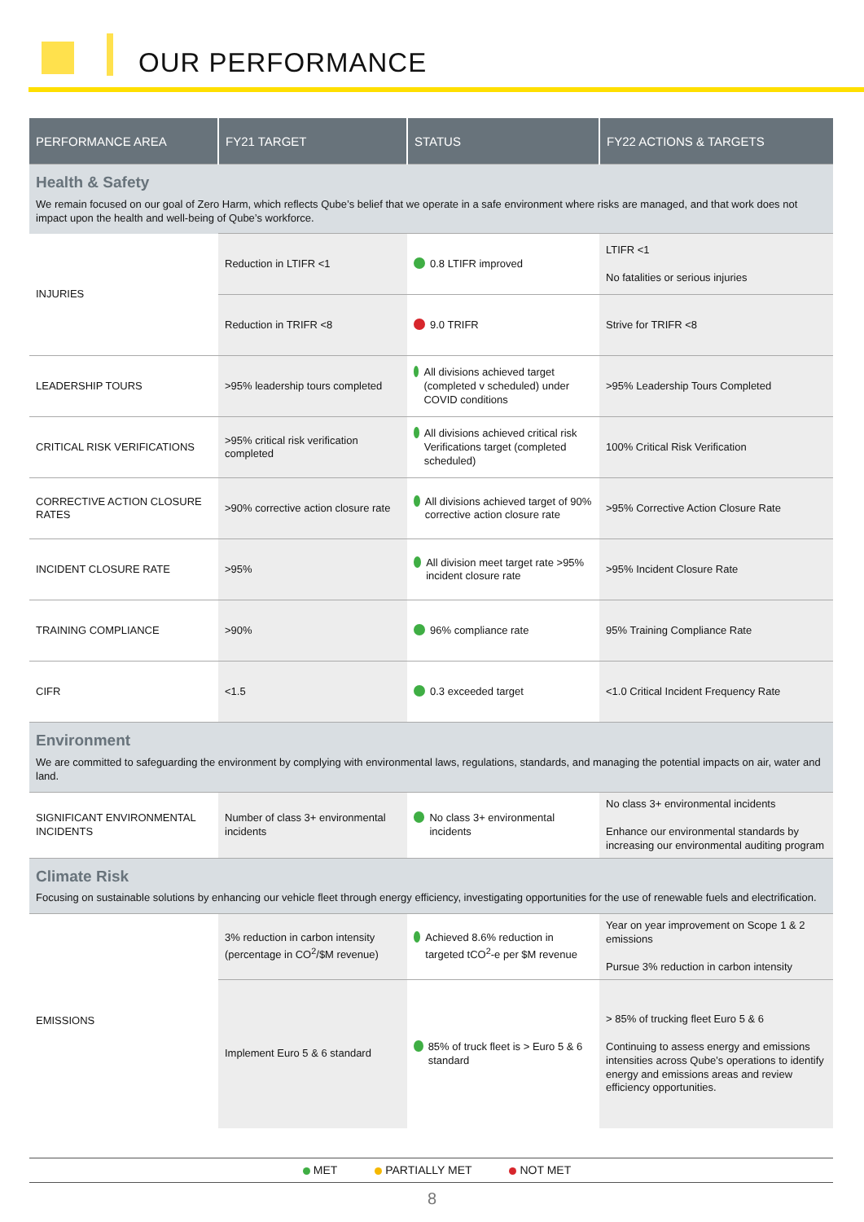OUR PERFORMANCE
| PERFORMANCE AREA | FY21 TARGET | STATUS | FY22 ACTIONS & TARGETS |
| --- | --- | --- | --- |
| Health & Safety We remain focused on our goal of Zero Harm, which reflects Qube’s belief that we operate in a safe environment where risks are managed, and that work does not impact upon the health and well-being of Qube’s workforce. | | | |
| INJURIES | Reduction in LTIFR <1 | 0.8 LTIFR improved | LTIFR <1 No fatalities or serious injuries |
| | Reduction in TRIFR <8 | 9.0 TRIFR | Strive for TRIFR <8 |
| LEADERSHIP TOURS | >95% leadership tours completed | All divisions achieved target (completed v scheduled) under COVID conditions | >95% Leadership Tours Completed |
| CRITICAL RISK VERIFICATIONS | >95% critical risk verification completed | All divisions achieved critical risk Verifications target (completed scheduled) | 100% Critical Risk Verification |
| CORRECTIVE ACTION CLOSURE RATES | >90% corrective action closure rate | All divisions achieved target of 90% corrective action closure rate | >95% Corrective Action Closure Rate |
| INCIDENT CLOSURE RATE | >95% | All division meet target rate >95% incident closure rate | >95% Incident Closure Rate |
| TRAINING COMPLIANCE | >90% | 96% compliance rate | 95% Training Compliance Rate |
| CIFR | <1.5 | 0.3 exceeded target | <1.0 Critical Incident Frequency Rate |
| Environment We are committed to safeguarding the environment by complying with environmental laws, regulations, standards, and managing the potential impacts on air, water and land. | | | |
| SIGNIFICANT ENVIRONMENTAL INCIDENTS | Number of class 3+ environmental incidents | No class 3+ environmental incidents | No class 3+ environmental incidents Enhance our environmental standards by increasing our environmental auditing program |
| Climate Risk Focusing on sustainable solutions by enhancing our vehicle fleet through energy efficiency, investigating opportunities for the use of renewable fuels and electrification. | | | |
| EMISSIONS | 3% reduction in carbon intensity (percentage in CO<sup>2</sup>/$M revenue) | Achieved 8.6% reduction in targeted tCO<sup>2</sup>-e per $M revenue | Year on year improvement on Scope 1 & 2 emissions Pursue 3% reduction in carbon intensity |
| | Implement Euro 5 & 6 standard | 85% of truck fleet is > Euro 5 & 6 standard | > 85% of trucking fleet Euro 5 & 6 Continuing to assess energy and emissions intensities across Qube’s operations to identify energy and emissions areas and review efficiency opportunities. |
MET PARTIALLY MET NOT MET
8